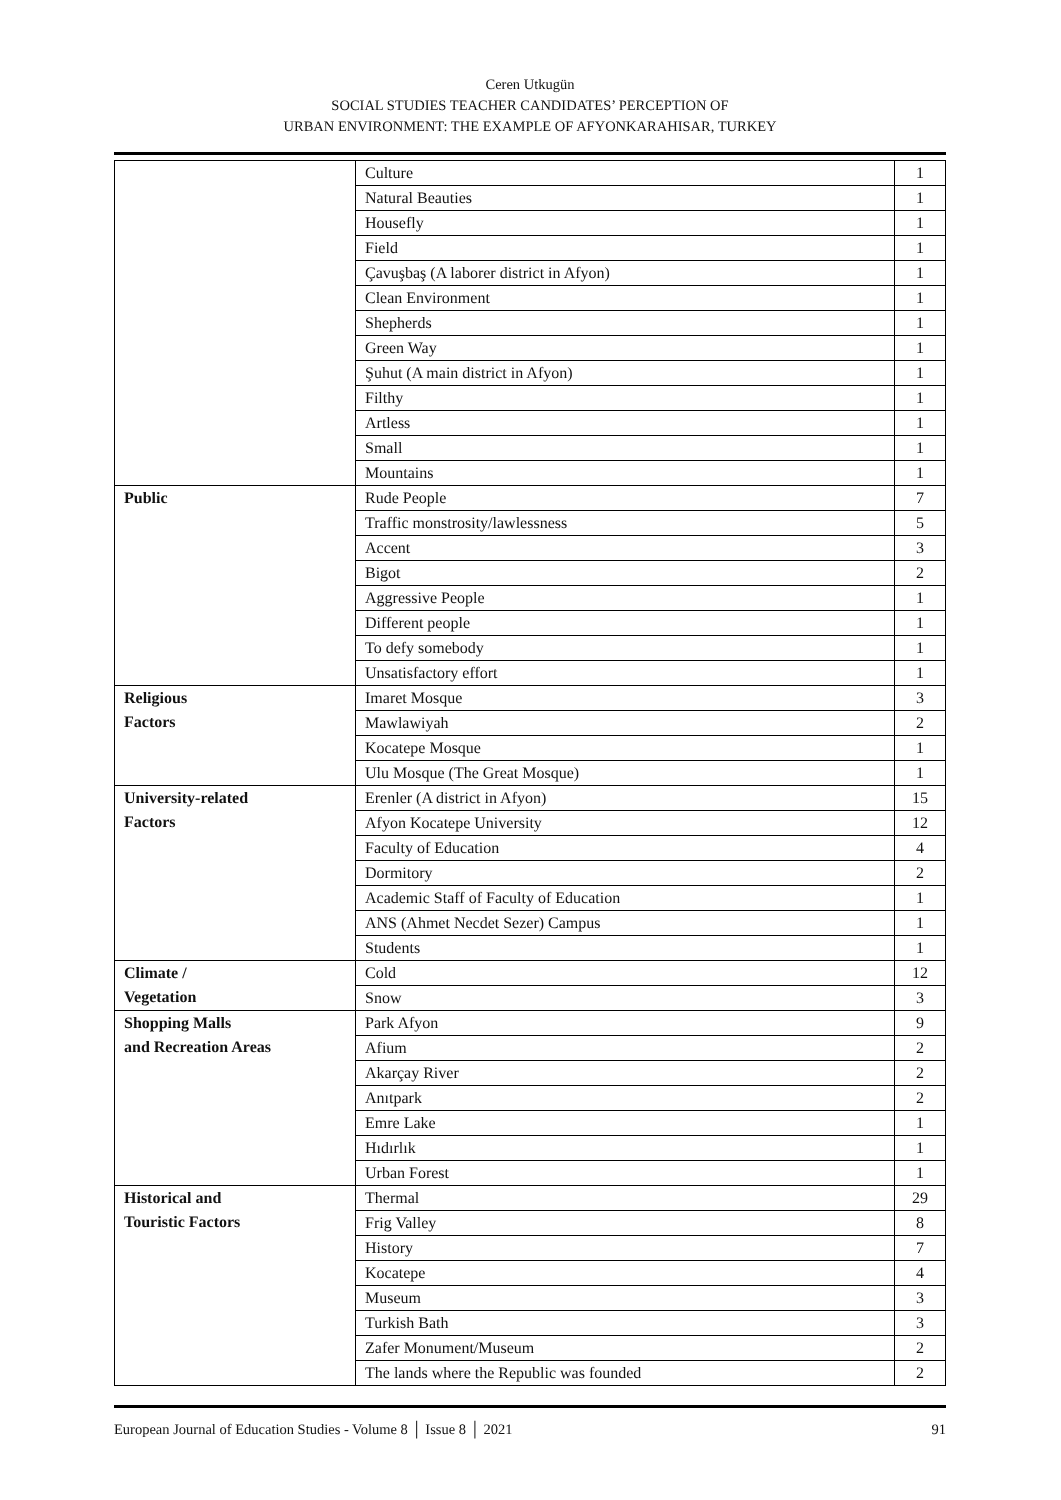Ceren Utkugün
SOCIAL STUDIES TEACHER CANDIDATES’ PERCEPTION OF
URBAN ENVIRONMENT: THE EXAMPLE OF AFYONKARAHISAR, TURKEY
| | Culture | 1 |
| | Natural Beauties | 1 |
| | Housefly | 1 |
| | Field | 1 |
| | Çavuşbaş (A laborer district in Afyon) | 1 |
| | Clean Environment | 1 |
| | Shepherds | 1 |
| | Green Way | 1 |
| | Şuhut (A main district in Afyon) | 1 |
| | Filthy | 1 |
| | Artless | 1 |
| | Small | 1 |
| | Mountains | 1 |
| Public | Rude People | 7 |
| | Traffic monstrosity/lawlessness | 5 |
| | Accent | 3 |
| | Bigot | 2 |
| | Aggressive People | 1 |
| | Different people | 1 |
| | To defy somebody | 1 |
| | Unsatisfactory effort | 1 |
| Religious Factors | Imaret Mosque | 3 |
| | Mawlawiyah | 2 |
| | Kocatepe Mosque | 1 |
| | Ulu Mosque (The Great Mosque) | 1 |
| University-related Factors | Erenler (A district in Afyon) | 15 |
| | Afyon Kocatepe University | 12 |
| | Faculty of Education | 4 |
| | Dormitory | 2 |
| | Academic Staff of Faculty of Education | 1 |
| | ANS (Ahmet Necdet Sezer) Campus | 1 |
| | Students | 1 |
| Climate / Vegetation | Cold | 12 |
| | Snow | 3 |
| Shopping Malls and Recreation Areas | Park Afyon | 9 |
| | Afium | 2 |
| | Akarçay River | 2 |
| | Anıtpark | 2 |
| | Emre Lake | 1 |
| | Hıdırlık | 1 |
| | Urban Forest | 1 |
| Historical and Touristic Factors | Thermal | 29 |
| | Frig Valley | 8 |
| | History | 7 |
| | Kocatepe | 4 |
| | Museum | 3 |
| | Turkish Bath | 3 |
| | Zafer Monument/Museum | 2 |
| | The lands where the Republic was founded | 2 |
European Journal of Education Studies - Volume 8 │ Issue 8 │ 2021 91